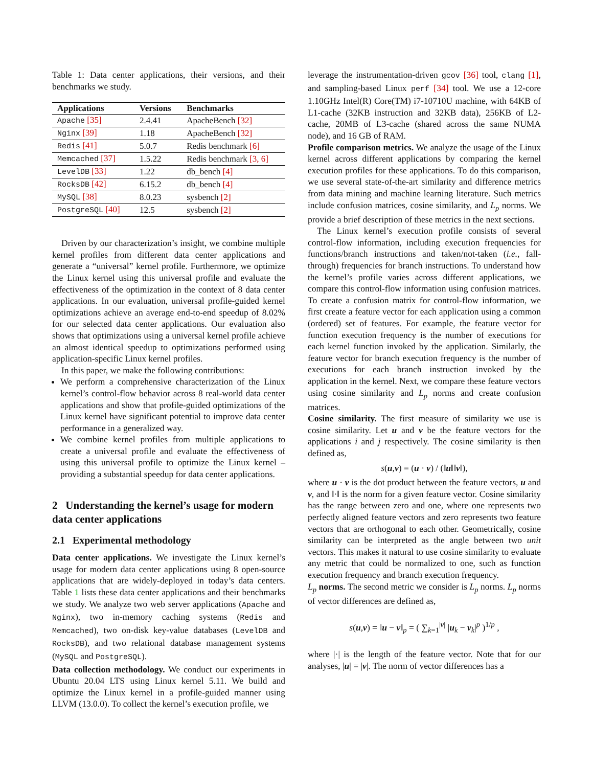Table 1: Data center applications, their versions, and their benchmarks we study.
| Applications | Versions | Benchmarks |
| --- | --- | --- |
| Apache [35] | 2.4.41 | ApacheBench [32] |
| Nginx [39] | 1.18 | ApacheBench [32] |
| Redis [41] | 5.0.7 | Redis benchmark [6] |
| Memcached [37] | 1.5.22 | Redis benchmark [3, 6] |
| LevelDB [33] | 1.22 | db_bench [4] |
| RocksDB [42] | 6.15.2 | db_bench [4] |
| MySQL [38] | 8.0.23 | sysbench [2] |
| PostgreSQL [40] | 12.5 | sysbench [2] |
Driven by our characterization’s insight, we combine multiple kernel profiles from different data center applications and generate a “universal” kernel profile. Furthermore, we optimize the Linux kernel using this universal profile and evaluate the effectiveness of the optimization in the context of 8 data center applications. In our evaluation, universal profile-guided kernel optimizations achieve an average end-to-end speedup of 8.02% for our selected data center applications. Our evaluation also shows that optimizations using a universal kernel profile achieve an almost identical speedup to optimizations performed using application-specific Linux kernel profiles.
In this paper, we make the following contributions:
We perform a comprehensive characterization of the Linux kernel’s control-flow behavior across 8 real-world data center applications and show that profile-guided optimizations of the Linux kernel have significant potential to improve data center performance in a generalized way.
We combine kernel profiles from multiple applications to create a universal profile and evaluate the effectiveness of using this universal profile to optimize the Linux kernel – providing a substantial speedup for data center applications.
2 Understanding the kernel’s usage for modern data center applications
2.1 Experimental methodology
Data center applications. We investigate the Linux kernel’s usage for modern data center applications using 8 open-source applications that are widely-deployed in today’s data centers. Table 1 lists these data center applications and their benchmarks we study. We analyze two web server applications (Apache and Nginx), two in-memory caching systems (Redis and Memcached), two on-disk key-value databases (LevelDB and RocksDB), and two relational database management systems (MySQL and PostgreSQL).
Data collection methodology. We conduct our experiments in Ubuntu 20.04 LTS using Linux kernel 5.11. We build and optimize the Linux kernel in a profile-guided manner using LLVM (13.0.0). To collect the kernel’s execution profile, we
leverage the instrumentation-driven gcov [36] tool, clang [1], and sampling-based Linux perf [34] tool. We use a 12-core 1.10GHz Intel(R) Core(TM) i7-10710U machine, with 64KB of L1-cache (32KB instruction and 32KB data), 256KB of L2-cache, 20MB of L3-cache (shared across the same NUMA node), and 16 GB of RAM.
Profile comparison metrics. We analyze the usage of the Linux kernel across different applications by comparing the kernel execution profiles for these applications. To do this comparison, we use several state-of-the-art similarity and difference metrics from data mining and machine learning literature. Such metrics include confusion matrices, cosine similarity, and L<sub>p</sub> norms. We provide a brief description of these metrics in the next sections.
The Linux kernel’s execution profile consists of several control-flow information, including execution frequencies for functions/branch instructions and taken/not-taken (i.e., fall-through) frequencies for branch instructions. To understand how the kernel’s profile varies across different applications, we compare this control-flow information using confusion matrices. To create a confusion matrix for control-flow information, we first create a feature vector for each application using a common (ordered) set of features. For example, the feature vector for function execution frequency is the number of executions for each kernel function invoked by the application. Similarly, the feature vector for branch execution frequency is the number of executions for each branch instruction invoked by the application in the kernel. Next, we compare these feature vectors using cosine similarity and L<sub>p</sub> norms and create confusion matrices.
Cosine similarity. The first measure of similarity we use is cosine similarity. Let u and v be the feature vectors for the applications i and j respectively. The cosine similarity is then defined as,
s(u,v) = (u · v) / (‖u‖‖v‖),
where u · v is the dot product between the feature vectors, u and v, and ‖·‖ is the norm for a given feature vector. Cosine similarity has the range between zero and one, where one represents two perfectly aligned feature vectors and zero represents two feature vectors that are orthogonal to each other. Geometrically, cosine similarity can be interpreted as the angle between two unit vectors. This makes it natural to use cosine similarity to evaluate any metric that could be normalized to one, such as function execution frequency and branch execution frequency.
L<sub>p</sub> norms. The second metric we consider is L<sub>p</sub> norms. L<sub>p</sub> norms of vector differences are defined as,
s(u,v) = ‖u − v‖<sub>p</sub> = ( ∑<sub>k=1</sub><sup>|v|</sup> |u<sub>k</sub> − v<sub>k</sub>|<sup>p</sup> )<sup>1/p</sup> ,
where |·| is the length of the feature vector. Note that for our analyses, |u| = |v|. The norm of vector differences has a